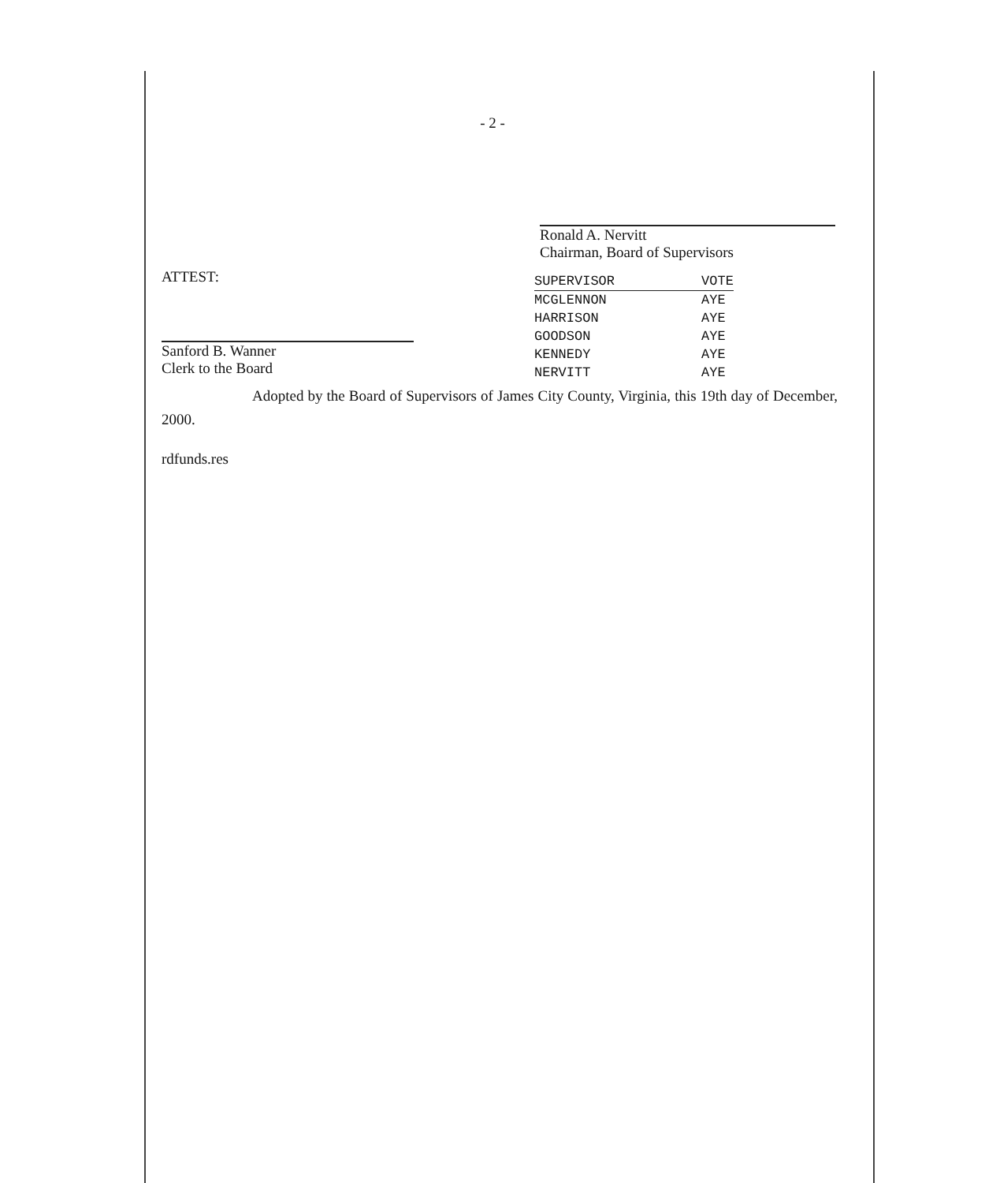- 2 -
Ronald A. Nervitt
Chairman, Board of Supervisors
ATTEST:
Sanford B. Wanner
Clerk to the Board
| SUPERVISOR | VOTE |
| --- | --- |
| MCGLENNON | AYE |
| HARRISON | AYE |
| GOODSON | AYE |
| KENNEDY | AYE |
| NERVITT | AYE |
Adopted by the Board of Supervisors of James City County, Virginia, this 19th day of December, 2000.
rdfunds.res